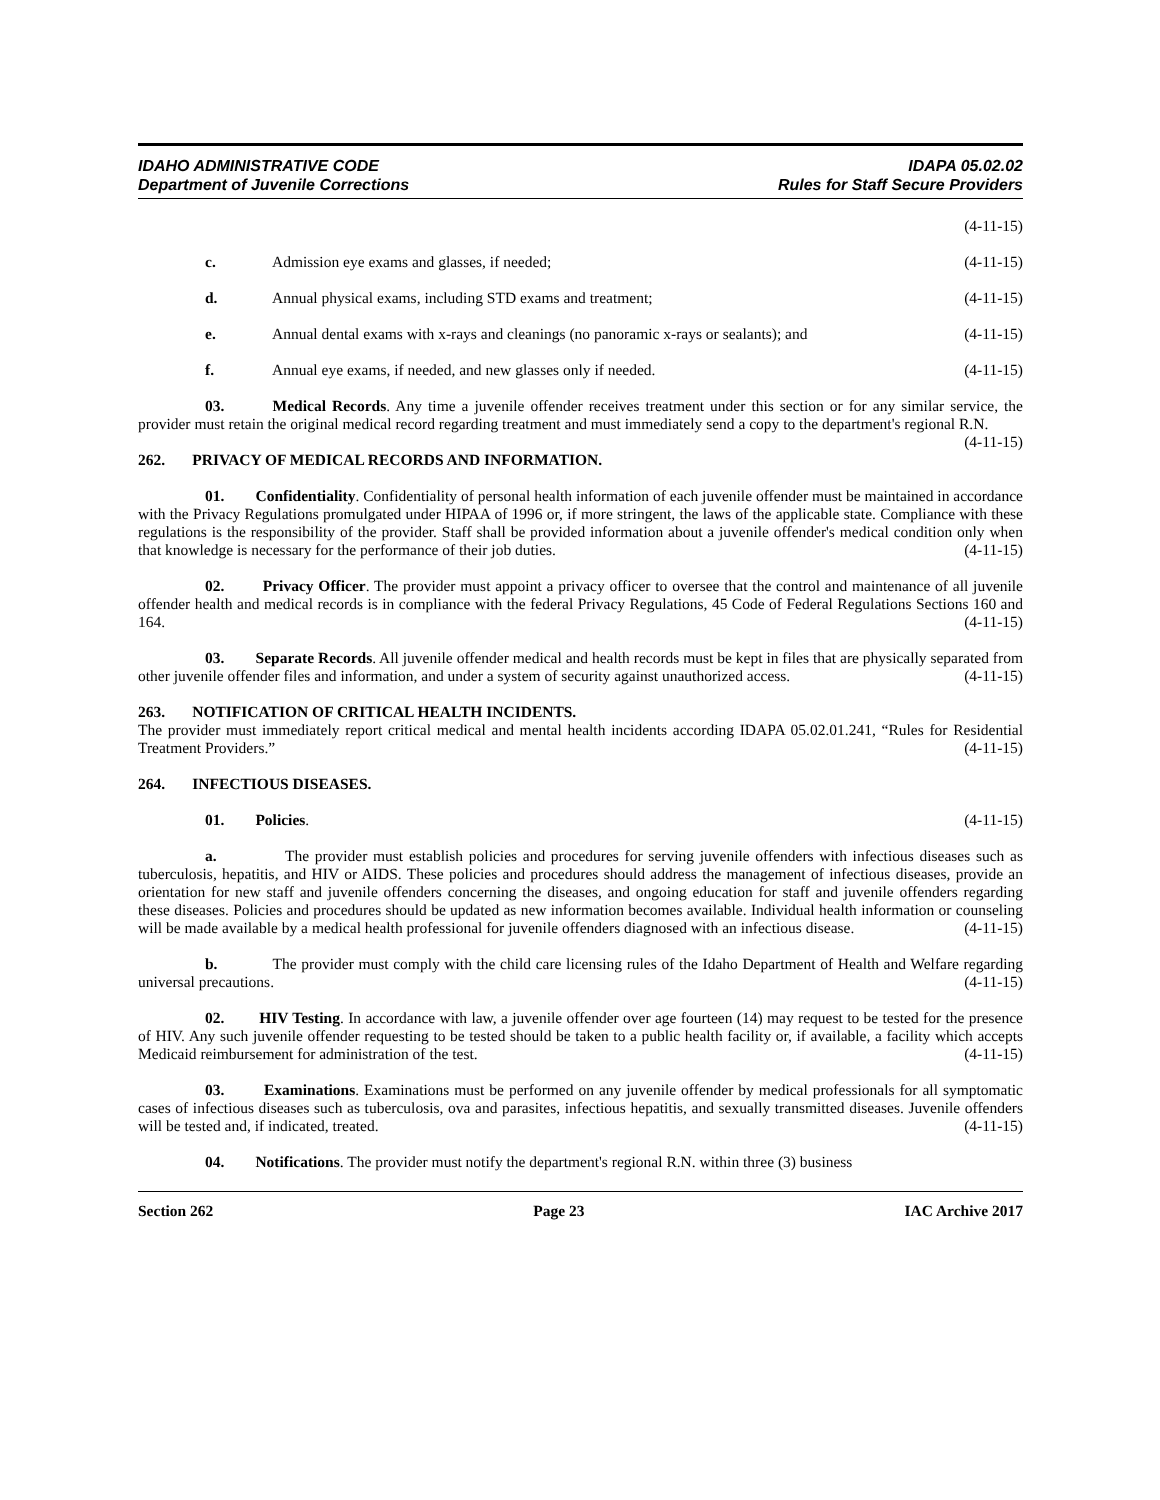IDAHO ADMINISTRATIVE CODE
Department of Juvenile Corrections
IDAPA 05.02.02
Rules for Staff Secure Providers
(4-11-15)
c. Admission eye exams and glasses, if needed; (4-11-15)
d. Annual physical exams, including STD exams and treatment; (4-11-15)
e. Annual dental exams with x-rays and cleanings (no panoramic x-rays or sealants); and (4-11-15)
f. Annual eye exams, if needed, and new glasses only if needed. (4-11-15)
03. Medical Records. Any time a juvenile offender receives treatment under this section or for any similar service, the provider must retain the original medical record regarding treatment and must immediately send a copy to the department's regional R.N. (4-11-15)
262. PRIVACY OF MEDICAL RECORDS AND INFORMATION.
01. Confidentiality. Confidentiality of personal health information of each juvenile offender must be maintained in accordance with the Privacy Regulations promulgated under HIPAA of 1996 or, if more stringent, the laws of the applicable state. Compliance with these regulations is the responsibility of the provider. Staff shall be provided information about a juvenile offender's medical condition only when that knowledge is necessary for the performance of their job duties. (4-11-15)
02. Privacy Officer. The provider must appoint a privacy officer to oversee that the control and maintenance of all juvenile offender health and medical records is in compliance with the federal Privacy Regulations, 45 Code of Federal Regulations Sections 160 and 164. (4-11-15)
03. Separate Records. All juvenile offender medical and health records must be kept in files that are physically separated from other juvenile offender files and information, and under a system of security against unauthorized access. (4-11-15)
263. NOTIFICATION OF CRITICAL HEALTH INCIDENTS.
The provider must immediately report critical medical and mental health incidents according IDAPA 05.02.01.241, “Rules for Residential Treatment Providers.” (4-11-15)
264. INFECTIOUS DISEASES.
01. Policies. (4-11-15)
a. The provider must establish policies and procedures for serving juvenile offenders with infectious diseases such as tuberculosis, hepatitis, and HIV or AIDS. These policies and procedures should address the management of infectious diseases, provide an orientation for new staff and juvenile offenders concerning the diseases, and ongoing education for staff and juvenile offenders regarding these diseases. Policies and procedures should be updated as new information becomes available. Individual health information or counseling will be made available by a medical health professional for juvenile offenders diagnosed with an infectious disease. (4-11-15)
b. The provider must comply with the child care licensing rules of the Idaho Department of Health and Welfare regarding universal precautions. (4-11-15)
02. HIV Testing. In accordance with law, a juvenile offender over age fourteen (14) may request to be tested for the presence of HIV. Any such juvenile offender requesting to be tested should be taken to a public health facility or, if available, a facility which accepts Medicaid reimbursement for administration of the test. (4-11-15)
03. Examinations. Examinations must be performed on any juvenile offender by medical professionals for all symptomatic cases of infectious diseases such as tuberculosis, ova and parasites, infectious hepatitis, and sexually transmitted diseases. Juvenile offenders will be tested and, if indicated, treated. (4-11-15)
04. Notifications. The provider must notify the department's regional R.N. within three (3) business
Section 262 Page 23 IAC Archive 2017